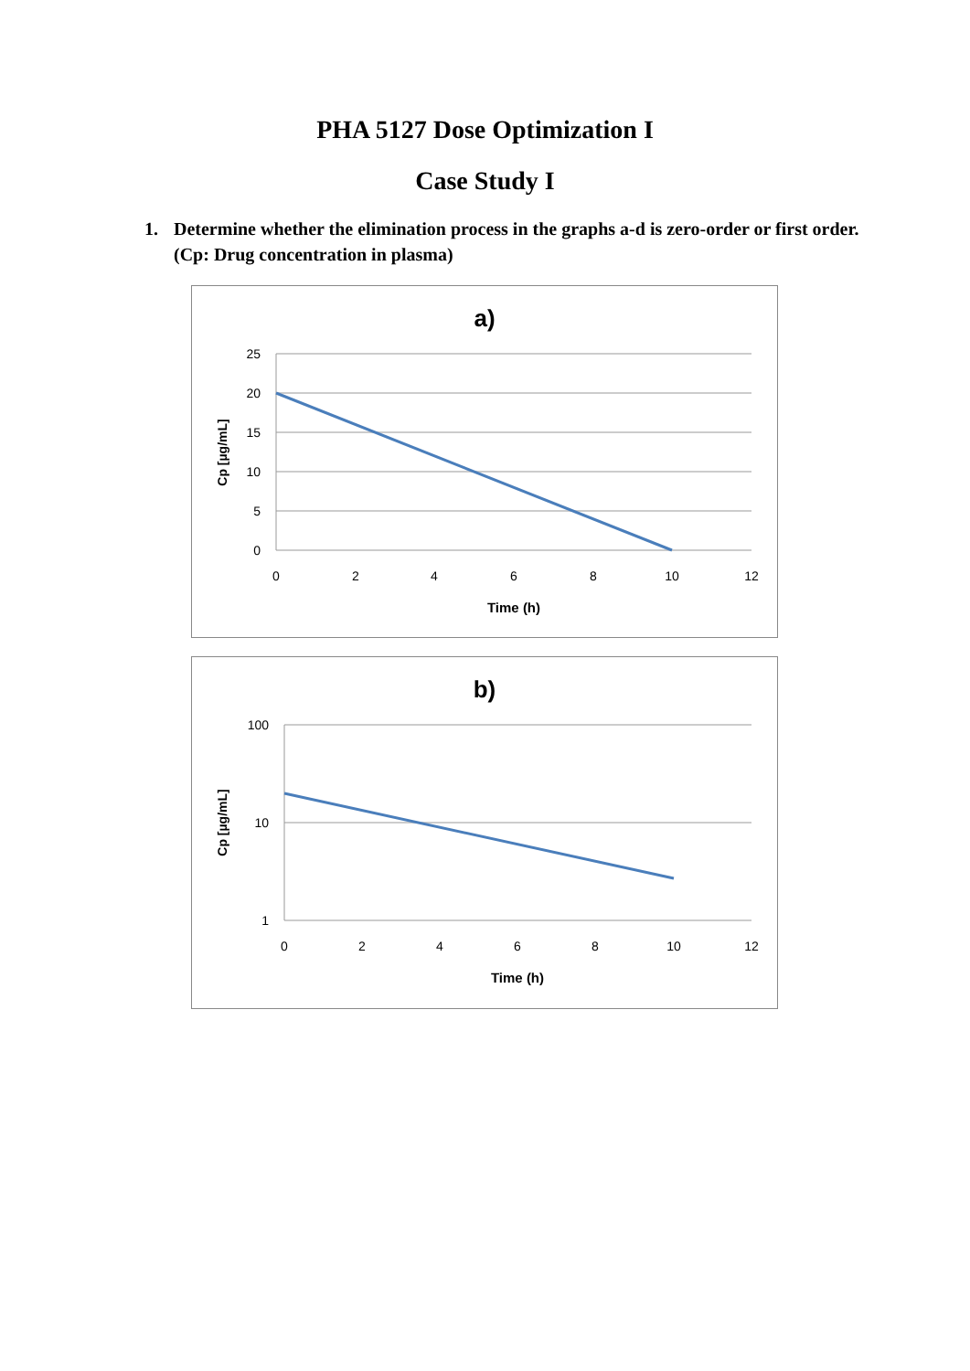PHA 5127 Dose Optimization I
Case Study I
1. Determine whether the elimination process in the graphs a-d is zero-order or first order. (Cp: Drug concentration in plasma)
a)
25
20
15
10
5
0
0
2
4
6
8
10
12
Time (h)
Cp [µg/mL]
b)
100
10
1
0
2
4
6
8
10
12
Time (h)
Cp [µg/mL]